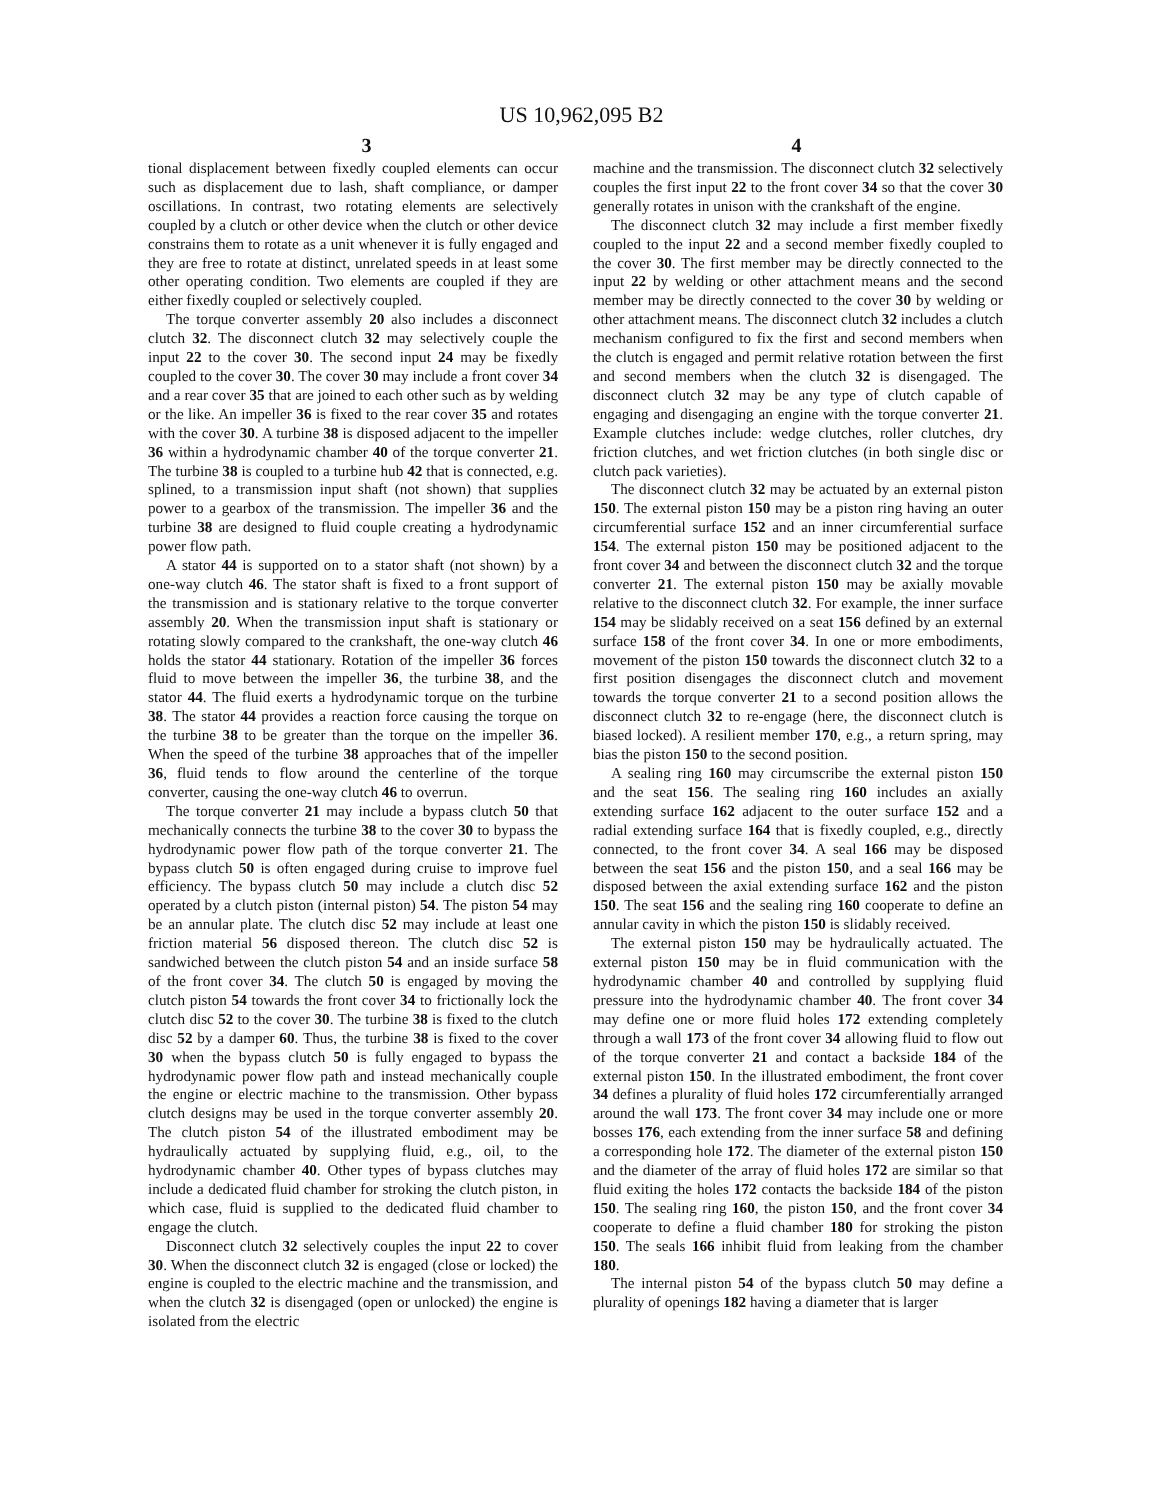US 10,962,095 B2
3 4
tional displacement between fixedly coupled elements can occur such as displacement due to lash, shaft compliance, or damper oscillations. In contrast, two rotating elements are selectively coupled by a clutch or other device when the clutch or other device constrains them to rotate as a unit whenever it is fully engaged and they are free to rotate at distinct, unrelated speeds in at least some other operating condition. Two elements are coupled if they are either fixedly coupled or selectively coupled.
The torque converter assembly 20 also includes a disconnect clutch 32. The disconnect clutch 32 may selectively couple the input 22 to the cover 30. The second input 24 may be fixedly coupled to the cover 30. The cover 30 may include a front cover 34 and a rear cover 35 that are joined to each other such as by welding or the like. An impeller 36 is fixed to the rear cover 35 and rotates with the cover 30. A turbine 38 is disposed adjacent to the impeller 36 within a hydrodynamic chamber 40 of the torque converter 21. The turbine 38 is coupled to a turbine hub 42 that is connected, e.g. splined, to a transmission input shaft (not shown) that supplies power to a gearbox of the transmission. The impeller 36 and the turbine 38 are designed to fluid couple creating a hydrodynamic power flow path.
A stator 44 is supported on to a stator shaft (not shown) by a one-way clutch 46. The stator shaft is fixed to a front support of the transmission and is stationary relative to the torque converter assembly 20. When the transmission input shaft is stationary or rotating slowly compared to the crankshaft, the one-way clutch 46 holds the stator 44 stationary. Rotation of the impeller 36 forces fluid to move between the impeller 36, the turbine 38, and the stator 44. The fluid exerts a hydrodynamic torque on the turbine 38. The stator 44 provides a reaction force causing the torque on the turbine 38 to be greater than the torque on the impeller 36. When the speed of the turbine 38 approaches that of the impeller 36, fluid tends to flow around the centerline of the torque converter, causing the one-way clutch 46 to overrun.
The torque converter 21 may include a bypass clutch 50 that mechanically connects the turbine 38 to the cover 30 to bypass the hydrodynamic power flow path of the torque converter 21. The bypass clutch 50 is often engaged during cruise to improve fuel efficiency. The bypass clutch 50 may include a clutch disc 52 operated by a clutch piston (internal piston) 54. The piston 54 may be an annular plate. The clutch disc 52 may include at least one friction material 56 disposed thereon. The clutch disc 52 is sandwiched between the clutch piston 54 and an inside surface 58 of the front cover 34. The clutch 50 is engaged by moving the clutch piston 54 towards the front cover 34 to frictionally lock the clutch disc 52 to the cover 30. The turbine 38 is fixed to the clutch disc 52 by a damper 60. Thus, the turbine 38 is fixed to the cover 30 when the bypass clutch 50 is fully engaged to bypass the hydrodynamic power flow path and instead mechanically couple the engine or electric machine to the transmission. Other bypass clutch designs may be used in the torque converter assembly 20. The clutch piston 54 of the illustrated embodiment may be hydraulically actuated by supplying fluid, e.g., oil, to the hydrodynamic chamber 40. Other types of bypass clutches may include a dedicated fluid chamber for stroking the clutch piston, in which case, fluid is supplied to the dedicated fluid chamber to engage the clutch.
Disconnect clutch 32 selectively couples the input 22 to cover 30. When the disconnect clutch 32 is engaged (close or locked) the engine is coupled to the electric machine and the transmission, and when the clutch 32 is disengaged (open or unlocked) the engine is isolated from the electric
machine and the transmission. The disconnect clutch 32 selectively couples the first input 22 to the front cover 34 so that the cover 30 generally rotates in unison with the crankshaft of the engine.
The disconnect clutch 32 may include a first member fixedly coupled to the input 22 and a second member fixedly coupled to the cover 30. The first member may be directly connected to the input 22 by welding or other attachment means and the second member may be directly connected to the cover 30 by welding or other attachment means. The disconnect clutch 32 includes a clutch mechanism configured to fix the first and second members when the clutch is engaged and permit relative rotation between the first and second members when the clutch 32 is disengaged. The disconnect clutch 32 may be any type of clutch capable of engaging and disengaging an engine with the torque converter 21. Example clutches include: wedge clutches, roller clutches, dry friction clutches, and wet friction clutches (in both single disc or clutch pack varieties).
The disconnect clutch 32 may be actuated by an external piston 150. The external piston 150 may be a piston ring having an outer circumferential surface 152 and an inner circumferential surface 154. The external piston 150 may be positioned adjacent to the front cover 34 and between the disconnect clutch 32 and the torque converter 21. The external piston 150 may be axially movable relative to the disconnect clutch 32. For example, the inner surface 154 may be slidably received on a seat 156 defined by an external surface 158 of the front cover 34. In one or more embodiments, movement of the piston 150 towards the disconnect clutch 32 to a first position disengages the disconnect clutch and movement towards the torque converter 21 to a second position allows the disconnect clutch 32 to re-engage (here, the disconnect clutch is biased locked). A resilient member 170, e.g., a return spring, may bias the piston 150 to the second position.
A sealing ring 160 may circumscribe the external piston 150 and the seat 156. The sealing ring 160 includes an axially extending surface 162 adjacent to the outer surface 152 and a radial extending surface 164 that is fixedly coupled, e.g., directly connected, to the front cover 34. A seal 166 may be disposed between the seat 156 and the piston 150, and a seal 166 may be disposed between the axial extending surface 162 and the piston 150. The seat 156 and the sealing ring 160 cooperate to define an annular cavity in which the piston 150 is slidably received.
The external piston 150 may be hydraulically actuated. The external piston 150 may be in fluid communication with the hydrodynamic chamber 40 and controlled by supplying fluid pressure into the hydrodynamic chamber 40. The front cover 34 may define one or more fluid holes 172 extending completely through a wall 173 of the front cover 34 allowing fluid to flow out of the torque converter 21 and contact a backside 184 of the external piston 150. In the illustrated embodiment, the front cover 34 defines a plurality of fluid holes 172 circumferentially arranged around the wall 173. The front cover 34 may include one or more bosses 176, each extending from the inner surface 58 and defining a corresponding hole 172. The diameter of the external piston 150 and the diameter of the array of fluid holes 172 are similar so that fluid exiting the holes 172 contacts the backside 184 of the piston 150. The sealing ring 160, the piston 150, and the front cover 34 cooperate to define a fluid chamber 180 for stroking the piston 150. The seals 166 inhibit fluid from leaking from the chamber 180.
The internal piston 54 of the bypass clutch 50 may define a plurality of openings 182 having a diameter that is larger